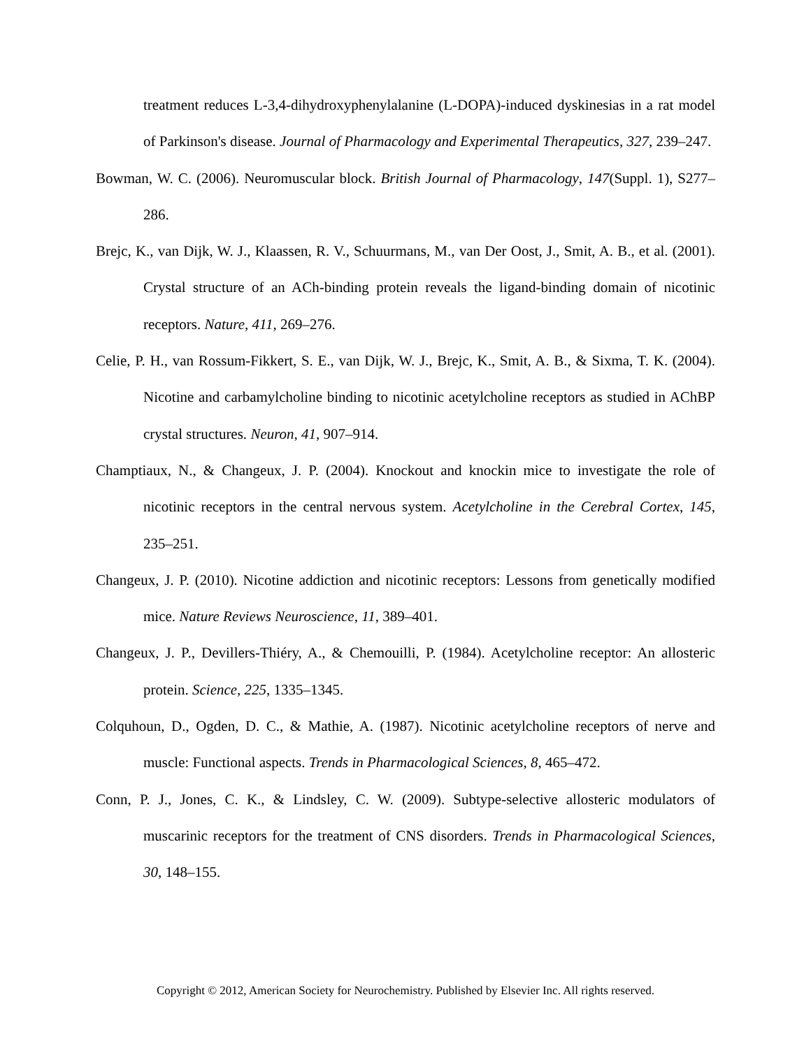treatment reduces L-3,4-dihydroxyphenylalanine (L-DOPA)-induced dyskinesias in a rat model of Parkinson's disease. Journal of Pharmacology and Experimental Therapeutics, 327, 239–247.
Bowman, W. C. (2006). Neuromuscular block. British Journal of Pharmacology, 147(Suppl. 1), S277–286.
Brejc, K., van Dijk, W. J., Klaassen, R. V., Schuurmans, M., van Der Oost, J., Smit, A. B., et al. (2001). Crystal structure of an ACh-binding protein reveals the ligand-binding domain of nicotinic receptors. Nature, 411, 269–276.
Celie, P. H., van Rossum-Fikkert, S. E., van Dijk, W. J., Brejc, K., Smit, A. B., & Sixma, T. K. (2004). Nicotine and carbamylcholine binding to nicotinic acetylcholine receptors as studied in AChBP crystal structures. Neuron, 41, 907–914.
Champtiaux, N., & Changeux, J. P. (2004). Knockout and knockin mice to investigate the role of nicotinic receptors in the central nervous system. Acetylcholine in the Cerebral Cortex, 145, 235–251.
Changeux, J. P. (2010). Nicotine addiction and nicotinic receptors: Lessons from genetically modified mice. Nature Reviews Neuroscience, 11, 389–401.
Changeux, J. P., Devillers-Thiéry, A., & Chemouilli, P. (1984). Acetylcholine receptor: An allosteric protein. Science, 225, 1335–1345.
Colquhoun, D., Ogden, D. C., & Mathie, A. (1987). Nicotinic acetylcholine receptors of nerve and muscle: Functional aspects. Trends in Pharmacological Sciences, 8, 465–472.
Conn, P. J., Jones, C. K., & Lindsley, C. W. (2009). Subtype-selective allosteric modulators of muscarinic receptors for the treatment of CNS disorders. Trends in Pharmacological Sciences, 30, 148–155.
Copyright © 2012, American Society for Neurochemistry. Published by Elsevier Inc. All rights reserved.